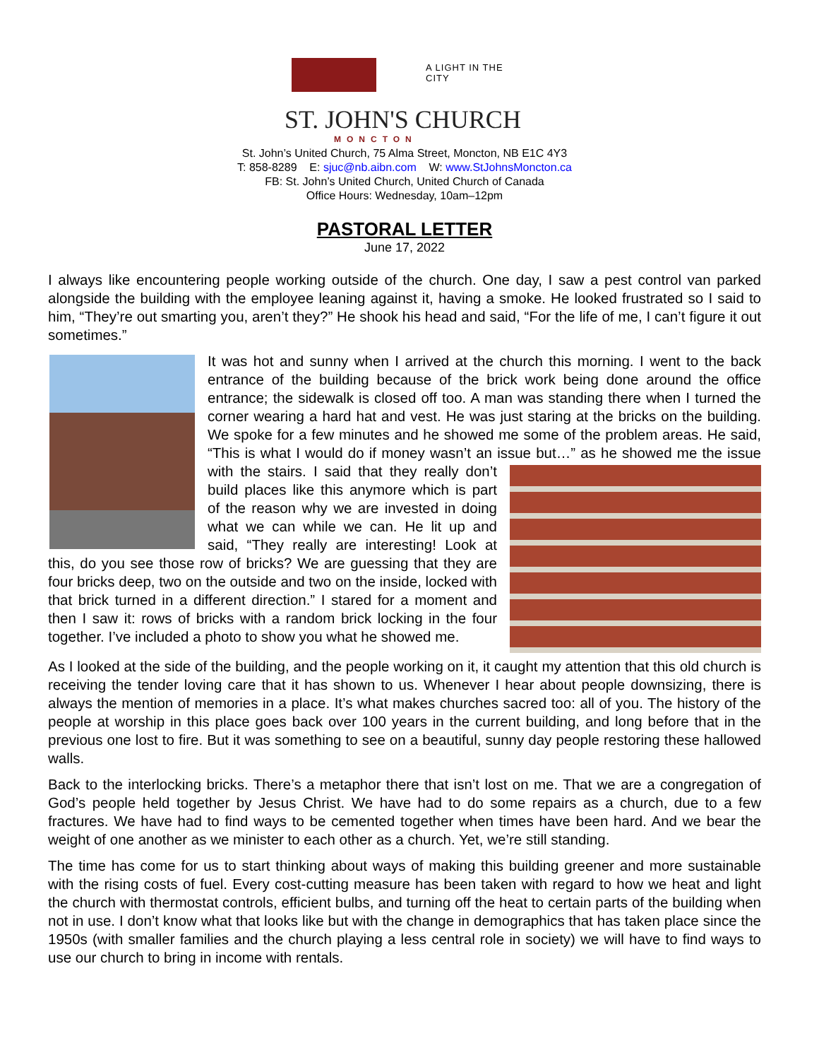A LIGHT IN THE CITY
ST. JOHN'S CHURCH
MONCTON
St. John’s United Church, 75 Alma Street, Moncton, NB E1C 4Y3
T: 858-8289 E: sjuc@nb.aibn.com W: www.StJohnsMoncton.ca
FB: St. John’s United Church, United Church of Canada
Office Hours: Wednesday, 10am–12pm
PASTORAL LETTER
June 17, 2022
I always like encountering people working outside of the church. One day, I saw a pest control van parked alongside the building with the employee leaning against it, having a smoke. He looked frustrated so I said to him, “They’re out smarting you, aren’t they?” He shook his head and said, “For the life of me, I can’t figure it out sometimes.”
It was hot and sunny when I arrived at the church this morning. I went to the back entrance of the building because of the brick work being done around the office entrance; the sidewalk is closed off too. A man was standing there when I turned the corner wearing a hard hat and vest. He was just staring at the bricks on the building. We spoke for a few minutes and he showed me some of the problem areas. He said, “This is what I would do if money wasn’t an issue but…” as he showed me the issue with the stairs. I said that they really don’t build places like this anymore which is part of the reason why we are invested in doing what we can while we can. He lit up and said, “They really are interesting! Look at this, do you see those row of bricks? We are guessing that they are four bricks deep, two on the outside and two on the inside, locked with that brick turned in a different direction.” I stared for a moment and then I saw it: rows of bricks with a random brick locking in the four together. I’ve included a photo to show you what he showed me.
As I looked at the side of the building, and the people working on it, it caught my attention that this old church is receiving the tender loving care that it has shown to us. Whenever I hear about people downsizing, there is always the mention of memories in a place. It’s what makes churches sacred too: all of you. The history of the people at worship in this place goes back over 100 years in the current building, and long before that in the previous one lost to fire. But it was something to see on a beautiful, sunny day people restoring these hallowed walls.
Back to the interlocking bricks. There’s a metaphor there that isn’t lost on me. That we are a congregation of God’s people held together by Jesus Christ. We have had to do some repairs as a church, due to a few fractures. We have had to find ways to be cemented together when times have been hard. And we bear the weight of one another as we minister to each other as a church. Yet, we’re still standing.
The time has come for us to start thinking about ways of making this building greener and more sustainable with the rising costs of fuel. Every cost-cutting measure has been taken with regard to how we heat and light the church with thermostat controls, efficient bulbs, and turning off the heat to certain parts of the building when not in use. I don’t know what that looks like but with the change in demographics that has taken place since the 1950s (with smaller families and the church playing a less central role in society) we will have to find ways to use our church to bring in income with rentals.